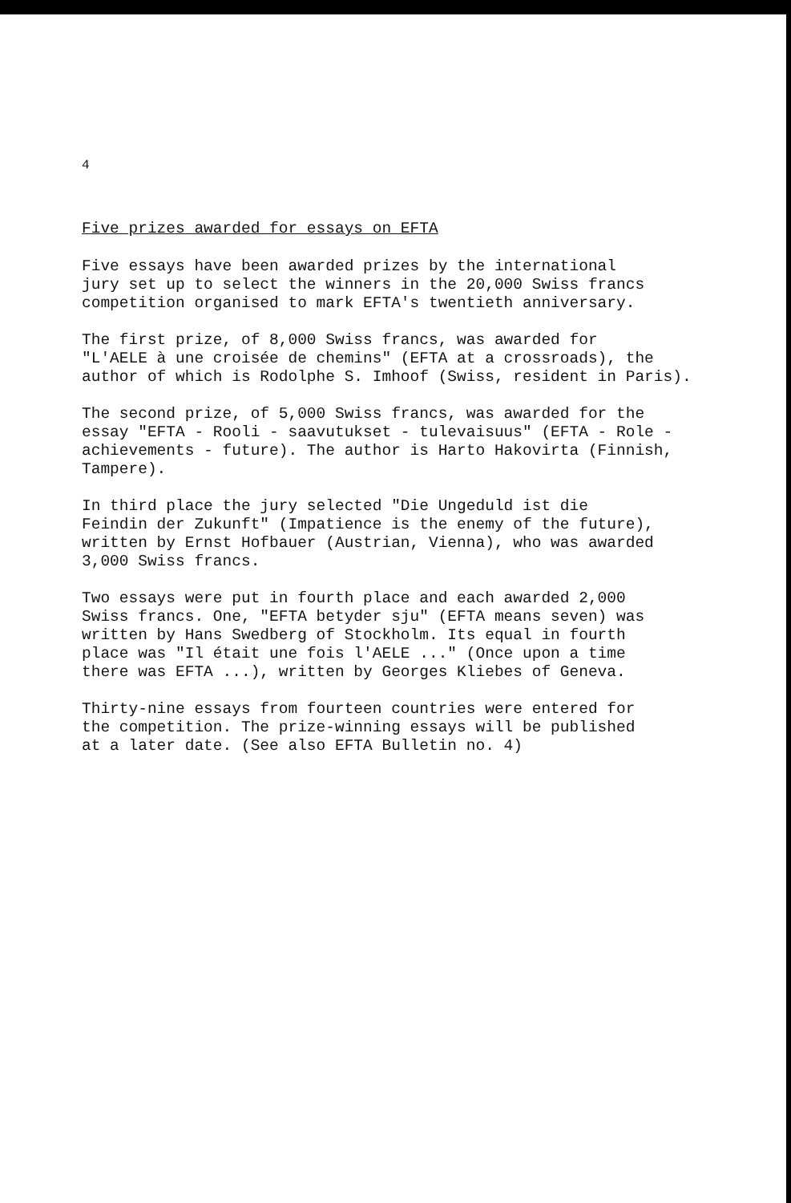4
Five prizes awarded for essays on EFTA
Five essays have been awarded prizes by the international jury set up to select the winners in the 20,000 Swiss francs competition organised to mark EFTA's twentieth anniversary.
The first prize, of 8,000 Swiss francs, was awarded for "L'AELE à une croisée de chemins" (EFTA at a crossroads), the author of which is Rodolphe S. Imhoof (Swiss, resident in Paris).
The second prize, of 5,000 Swiss francs, was awarded for the essay "EFTA - Rooli - saavutukset - tulevaisuus" (EFTA - Role - achievements - future). The author is Harto Hakovirta (Finnish, Tampere).
In third place the jury selected "Die Ungeduld ist die Feindin der Zukunft" (Impatience is the enemy of the future), written by Ernst Hofbauer (Austrian, Vienna), who was awarded 3,000 Swiss francs.
Two essays were put in fourth place and each awarded 2,000 Swiss francs. One, "EFTA betyder sju" (EFTA means seven) was written by Hans Swedberg of Stockholm. Its equal in fourth place was "Il était une fois l'AELE ..." (Once upon a time there was EFTA ...), written by Georges Kliebes of Geneva.
Thirty-nine essays from fourteen countries were entered for the competition. The prize-winning essays will be published at a later date. (See also EFTA Bulletin no. 4)